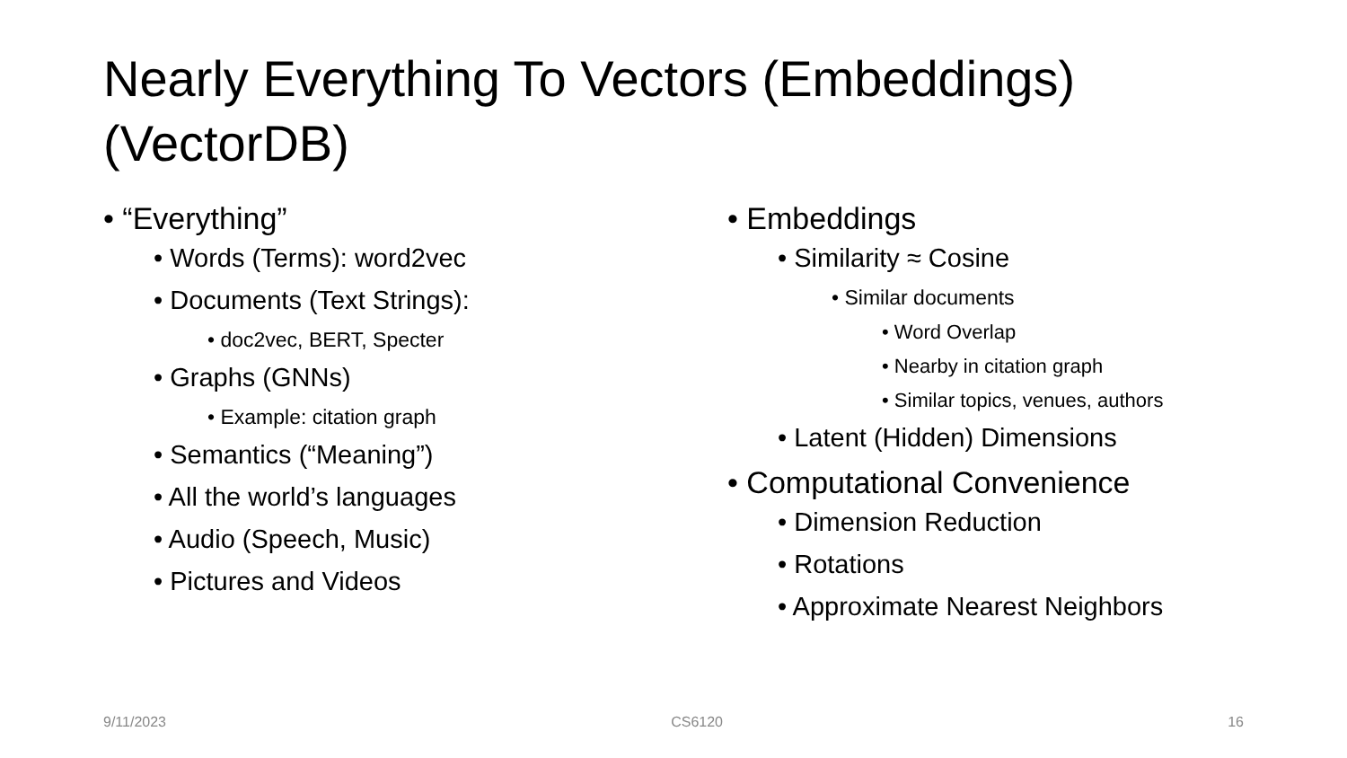Nearly Everything To Vectors (Embeddings)
(VectorDB)
• “Everything”
• Words (Terms): word2vec
• Documents (Text Strings):
• doc2vec, BERT, Specter
• Graphs (GNNs)
• Example: citation graph
• Semantics (“Meaning”)
• All the world’s languages
• Audio (Speech, Music)
• Pictures and Videos
• Embeddings
• Similarity ≈ Cosine
• Similar documents
• Word Overlap
• Nearby in citation graph
• Similar topics, venues, authors
• Latent (Hidden) Dimensions
• Computational Convenience
• Dimension Reduction
• Rotations
• Approximate Nearest Neighbors
9/11/2023 CS6120 16